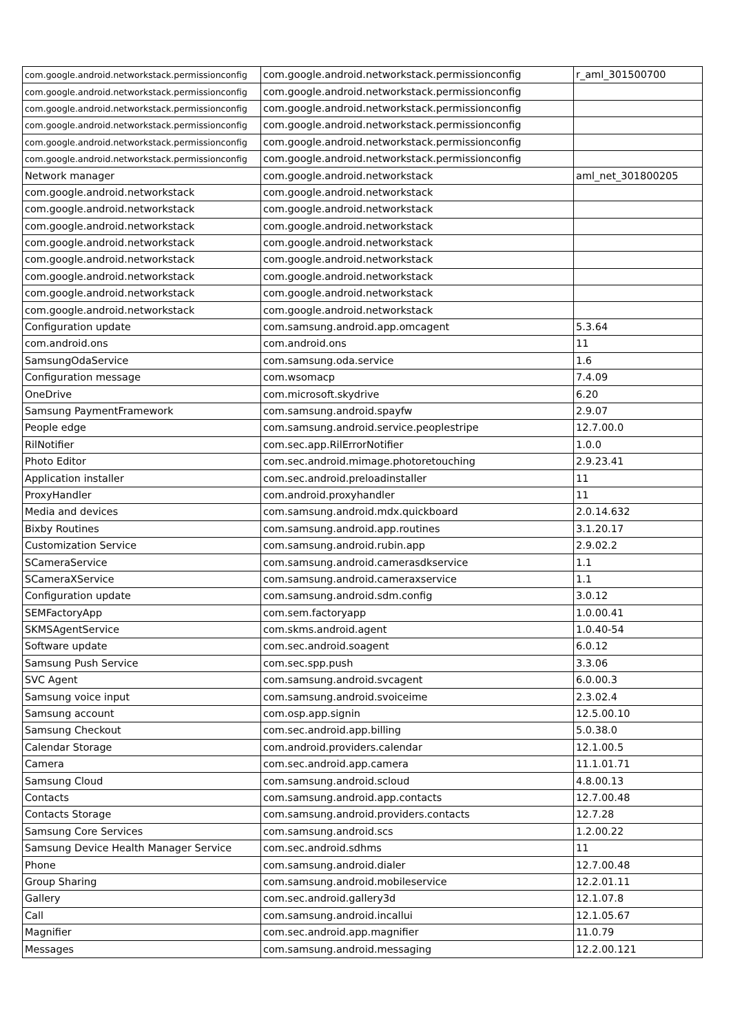| com.google.android.networkstack.permissionconfig | com.google.android.networkstack.permissionconfig | r_aml_301500700 |
| com.google.android.networkstack.permissionconfig | com.google.android.networkstack.permissionconfig | |
| com.google.android.networkstack.permissionconfig | com.google.android.networkstack.permissionconfig | |
| com.google.android.networkstack.permissionconfig | com.google.android.networkstack.permissionconfig | |
| com.google.android.networkstack.permissionconfig | com.google.android.networkstack.permissionconfig | |
| com.google.android.networkstack.permissionconfig | com.google.android.networkstack.permissionconfig | |
| Network manager | com.google.android.networkstack | aml_net_301800205 |
| com.google.android.networkstack | com.google.android.networkstack | |
| com.google.android.networkstack | com.google.android.networkstack | |
| com.google.android.networkstack | com.google.android.networkstack | |
| com.google.android.networkstack | com.google.android.networkstack | |
| com.google.android.networkstack | com.google.android.networkstack | |
| com.google.android.networkstack | com.google.android.networkstack | |
| com.google.android.networkstack | com.google.android.networkstack | |
| com.google.android.networkstack | com.google.android.networkstack | |
| Configuration update | com.samsung.android.app.omcagent | 5.3.64 |
| com.android.ons | com.android.ons | 11 |
| SamsungOdaService | com.samsung.oda.service | 1.6 |
| Configuration message | com.wsomacp | 7.4.09 |
| OneDrive | com.microsoft.skydrive | 6.20 |
| Samsung PaymentFramework | com.samsung.android.spayfw | 2.9.07 |
| People edge | com.samsung.android.service.peoplestripe | 12.7.00.0 |
| RilNotifier | com.sec.app.RilErrorNotifier | 1.0.0 |
| Photo Editor | com.sec.android.mimage.photoretouching | 2.9.23.41 |
| Application installer | com.sec.android.preloadinstaller | 11 |
| ProxyHandler | com.android.proxyhandler | 11 |
| Media and devices | com.samsung.android.mdx.quickboard | 2.0.14.632 |
| Bixby Routines | com.samsung.android.app.routines | 3.1.20.17 |
| Customization Service | com.samsung.android.rubin.app | 2.9.02.2 |
| SCameraService | com.samsung.android.camerasdkservice | 1.1 |
| SCameraXService | com.samsung.android.cameraxservice | 1.1 |
| Configuration update | com.samsung.android.sdm.config | 3.0.12 |
| SEMFactoryApp | com.sem.factoryapp | 1.0.00.41 |
| SKMSAgentService | com.skms.android.agent | 1.0.40-54 |
| Software update | com.sec.android.soagent | 6.0.12 |
| Samsung Push Service | com.sec.spp.push | 3.3.06 |
| SVC Agent | com.samsung.android.svcagent | 6.0.00.3 |
| Samsung voice input | com.samsung.android.svoiceime | 2.3.02.4 |
| Samsung account | com.osp.app.signin | 12.5.00.10 |
| Samsung Checkout | com.sec.android.app.billing | 5.0.38.0 |
| Calendar Storage | com.android.providers.calendar | 12.1.00.5 |
| Camera | com.sec.android.app.camera | 11.1.01.71 |
| Samsung Cloud | com.samsung.android.scloud | 4.8.00.13 |
| Contacts | com.samsung.android.app.contacts | 12.7.00.48 |
| Contacts Storage | com.samsung.android.providers.contacts | 12.7.28 |
| Samsung Core Services | com.samsung.android.scs | 1.2.00.22 |
| Samsung Device Health Manager Service | com.sec.android.sdhms | 11 |
| Phone | com.samsung.android.dialer | 12.7.00.48 |
| Group Sharing | com.samsung.android.mobileservice | 12.2.01.11 |
| Gallery | com.sec.android.gallery3d | 12.1.07.8 |
| Call | com.samsung.android.incallui | 12.1.05.67 |
| Magnifier | com.sec.android.app.magnifier | 11.0.79 |
| Messages | com.samsung.android.messaging | 12.2.00.121 |